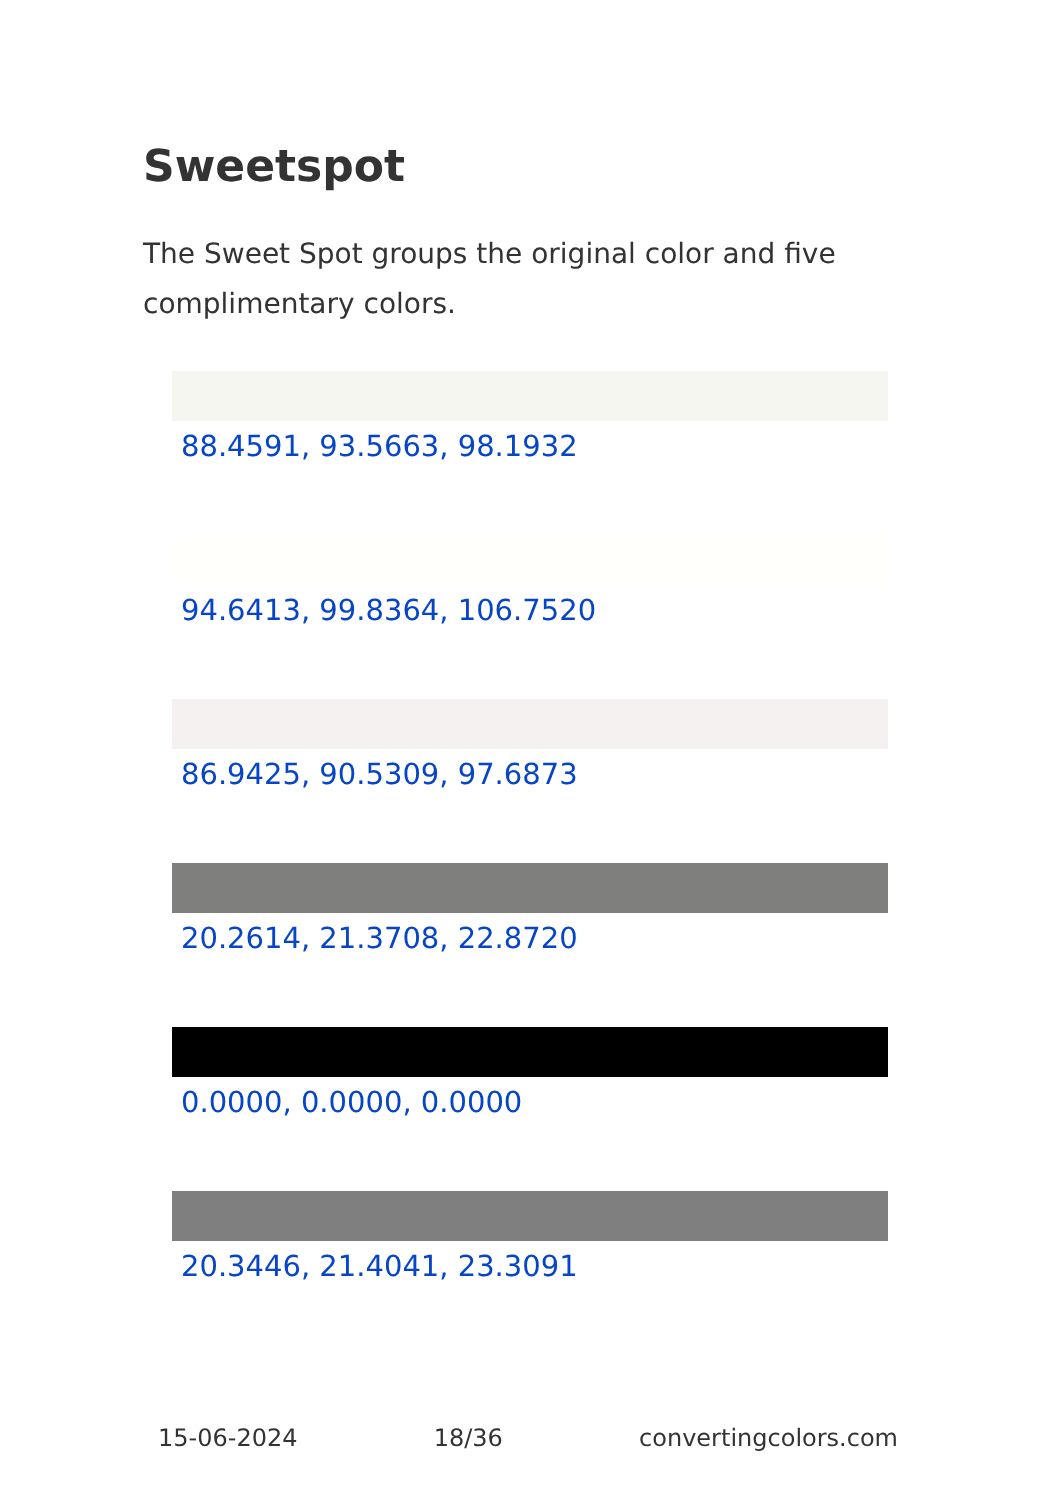Sweetspot
The Sweet Spot groups the original color and five complimentary colors.
88.4591, 93.5663, 98.1932
94.6413, 99.8364, 106.7520
86.9425, 90.5309, 97.6873
20.2614, 21.3708, 22.8720
0.0000, 0.0000, 0.0000
20.3446, 21.4041, 23.3091
15-06-2024 18/36 convertingcolors.com